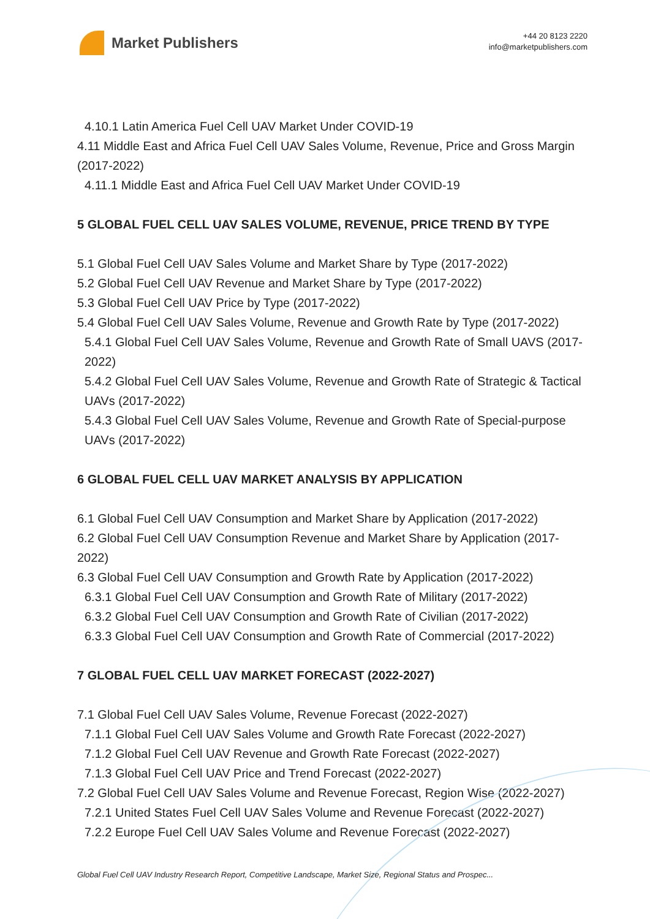Market Publishers
+44 20 8123 2220
info@marketpublishers.com
4.10.1 Latin America Fuel Cell UAV Market Under COVID-19
4.11 Middle East and Africa Fuel Cell UAV Sales Volume, Revenue, Price and Gross Margin (2017-2022)
4.11.1 Middle East and Africa Fuel Cell UAV Market Under COVID-19
5 GLOBAL FUEL CELL UAV SALES VOLUME, REVENUE, PRICE TREND BY TYPE
5.1 Global Fuel Cell UAV Sales Volume and Market Share by Type (2017-2022)
5.2 Global Fuel Cell UAV Revenue and Market Share by Type (2017-2022)
5.3 Global Fuel Cell UAV Price by Type (2017-2022)
5.4 Global Fuel Cell UAV Sales Volume, Revenue and Growth Rate by Type (2017-2022)
5.4.1 Global Fuel Cell UAV Sales Volume, Revenue and Growth Rate of Small UAVS (2017-2022)
5.4.2 Global Fuel Cell UAV Sales Volume, Revenue and Growth Rate of Strategic & Tactical UAVs (2017-2022)
5.4.3 Global Fuel Cell UAV Sales Volume, Revenue and Growth Rate of Special-purpose UAVs (2017-2022)
6 GLOBAL FUEL CELL UAV MARKET ANALYSIS BY APPLICATION
6.1 Global Fuel Cell UAV Consumption and Market Share by Application (2017-2022)
6.2 Global Fuel Cell UAV Consumption Revenue and Market Share by Application (2017-2022)
6.3 Global Fuel Cell UAV Consumption and Growth Rate by Application (2017-2022)
6.3.1 Global Fuel Cell UAV Consumption and Growth Rate of Military (2017-2022)
6.3.2 Global Fuel Cell UAV Consumption and Growth Rate of Civilian (2017-2022)
6.3.3 Global Fuel Cell UAV Consumption and Growth Rate of Commercial (2017-2022)
7 GLOBAL FUEL CELL UAV MARKET FORECAST (2022-2027)
7.1 Global Fuel Cell UAV Sales Volume, Revenue Forecast (2022-2027)
7.1.1 Global Fuel Cell UAV Sales Volume and Growth Rate Forecast (2022-2027)
7.1.2 Global Fuel Cell UAV Revenue and Growth Rate Forecast (2022-2027)
7.1.3 Global Fuel Cell UAV Price and Trend Forecast (2022-2027)
7.2 Global Fuel Cell UAV Sales Volume and Revenue Forecast, Region Wise (2022-2027)
7.2.1 United States Fuel Cell UAV Sales Volume and Revenue Forecast (2022-2027)
7.2.2 Europe Fuel Cell UAV Sales Volume and Revenue Forecast (2022-2027)
Global Fuel Cell UAV Industry Research Report, Competitive Landscape, Market Size, Regional Status and Prospec...